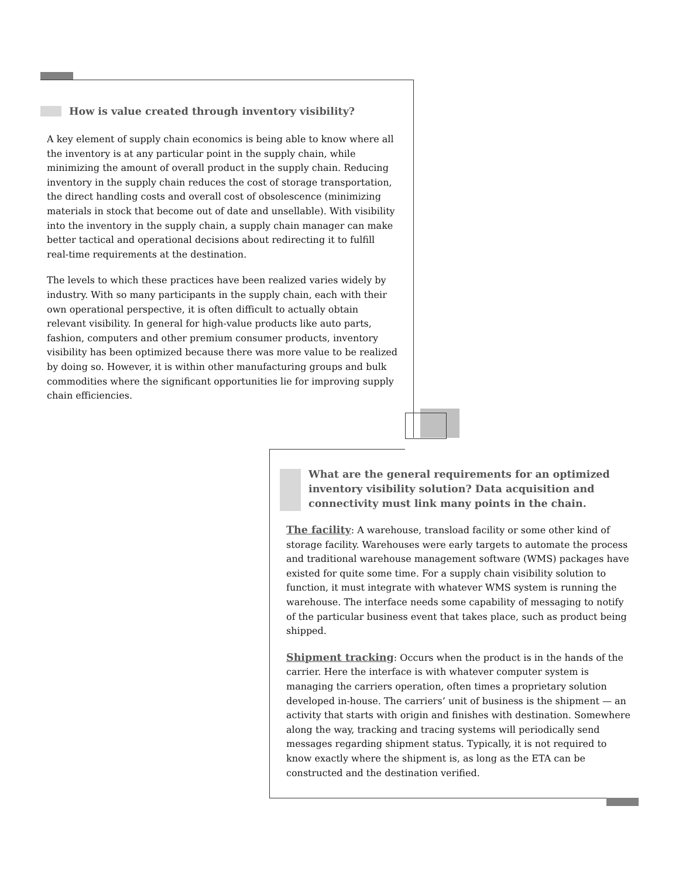How is value created through inventory visibility?
A key element of supply chain economics is being able to know where all the inventory is at any particular point in the supply chain, while minimizing the amount of overall product in the supply chain. Reducing inventory in the supply chain reduces the cost of storage transportation, the direct handling costs and overall cost of obsolescence (minimizing materials in stock that become out of date and unsellable). With visibility into the inventory in the supply chain, a supply chain manager can make better tactical and operational decisions about redirecting it to fulfill real-time requirements at the destination.
The levels to which these practices have been realized varies widely by industry. With so many participants in the supply chain, each with their own operational perspective, it is often difficult to actually obtain relevant visibility. In general for high-value products like auto parts, fashion, computers and other premium consumer products, inventory visibility has been optimized because there was more value to be realized by doing so. However, it is within other manufacturing groups and bulk commodities where the significant opportunities lie for improving supply chain efficiencies.
What are the general requirements for an optimized inventory visibility solution? Data acquisition and connectivity must link many points in the chain.
The facility: A warehouse, transload facility or some other kind of storage facility. Warehouses were early targets to automate the process and traditional warehouse management software (WMS) packages have existed for quite some time. For a supply chain visibility solution to function, it must integrate with whatever WMS system is running the warehouse. The interface needs some capability of messaging to notify of the particular business event that takes place, such as product being shipped.
Shipment tracking: Occurs when the product is in the hands of the carrier. Here the interface is with whatever computer system is managing the carriers operation, often times a proprietary solution developed in-house. The carriers’ unit of business is the shipment — an activity that starts with origin and finishes with destination. Somewhere along the way, tracking and tracing systems will periodically send messages regarding shipment status. Typically, it is not required to know exactly where the shipment is, as long as the ETA can be constructed and the destination verified.